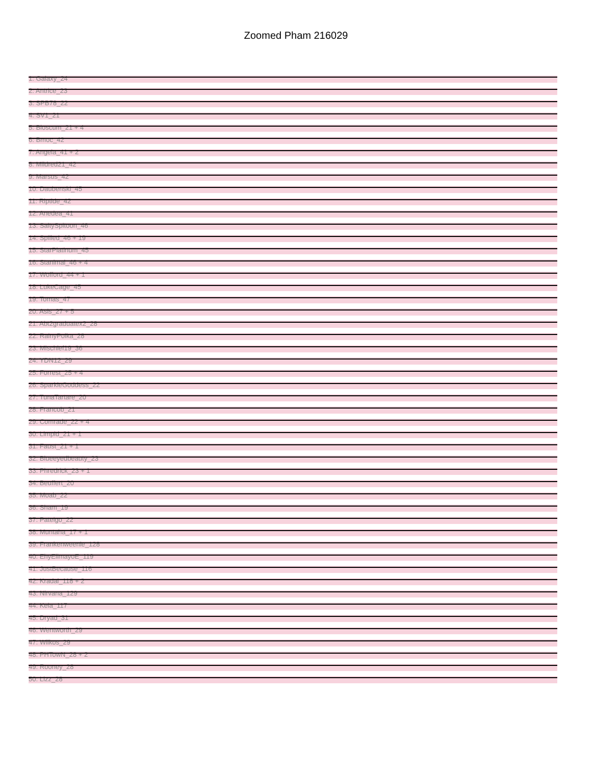Zoomed Pham 216029
1: Galaxy_24
2: Antrice_23
3: SPB78_22
4: SV1_21
5: Bloscum_21 + 4
6: Bmoc_42
7: Angela_41 + 2
8: Mildred21_42
9: Marsus_42
10: Daubenski_45
11: Riptide_42
12: Anedea_41
13: SaltySpitoon_46
14: Spilled_46 + 19
15: StarPlatinum_45
16: Stanimal_46 + 4
17: Wofford_44 + 1
18: LukeCage_45
19: Tomas_47
20: Asis_27 + 5
21: Abt2graduatex2_28
22: RainyPolka_28
23: Mischief19_36
24: YDN12_29
25: Forrest_25 + 4
26: SparkleGoddess_22
27: TunaTartare_20
28: Francob_21
29: Comrade_22 + 4
30: Limpid_21 + 1
31: Faust_21 + 1
32: Blueeyedbeauty_23
33: Phredrick_23 + 1
34: Beuffert_20
35: Moab_22
36: Sham_19
37: Pateigo_22
38: Muntaha_17 + 1
39: Frankenweenie_128
40: EhyElimayoE_119
41: JustBecause_116
42: Kradal_118 + 2
43: Nirvana_129
44: Kela_117
45: Dryad_31
46: Wentworth_29
47: Wilkos_29
48: PHTowN_28 + 2
49: Rooney_28
50: Lizz_28